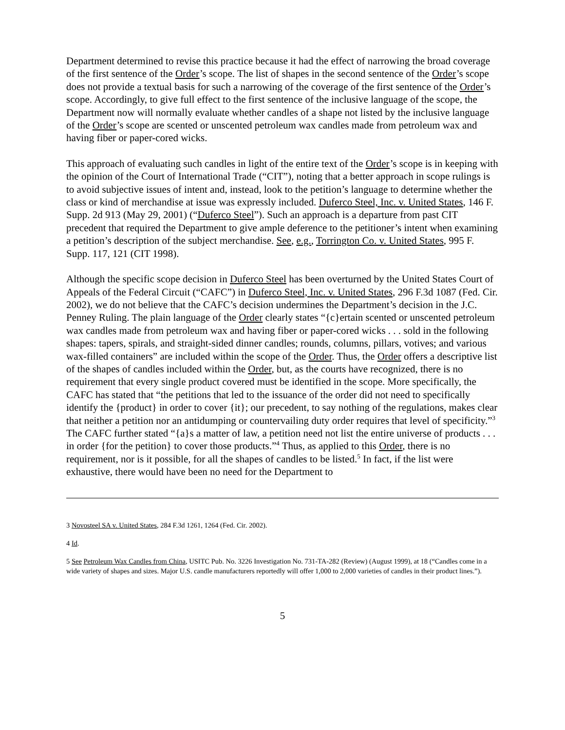Department determined to revise this practice because it had the effect of narrowing the broad coverage of the first sentence of the Order’s scope. The list of shapes in the second sentence of the Order’s scope does not provide a textual basis for such a narrowing of the coverage of the first sentence of the Order’s scope. Accordingly, to give full effect to the first sentence of the inclusive language of the scope, the Department now will normally evaluate whether candles of a shape not listed by the inclusive language of the Order’s scope are scented or unscented petroleum wax candles made from petroleum wax and having fiber or paper-cored wicks.
This approach of evaluating such candles in light of the entire text of the Order’s scope is in keeping with the opinion of the Court of International Trade (“CIT”), noting that a better approach in scope rulings is to avoid subjective issues of intent and, instead, look to the petition’s language to determine whether the class or kind of merchandise at issue was expressly included. Duferco Steel, Inc. v. United States, 146 F. Supp. 2d 913 (May 29, 2001) (“Duferco Steel”). Such an approach is a departure from past CIT precedent that required the Department to give ample deference to the petitioner’s intent when examining a petition’s description of the subject merchandise. See, e.g., Torrington Co. v. United States, 995 F. Supp. 117, 121 (CIT 1998).
Although the specific scope decision in Duferco Steel has been overturned by the United States Court of Appeals of the Federal Circuit (“CAFC”) in Duferco Steel, Inc. v. United States, 296 F.3d 1087 (Fed. Cir. 2002), we do not believe that the CAFC’s decision undermines the Department’s decision in the J.C. Penney Ruling. The plain language of the Order clearly states “{c}ertain scented or unscented petroleum wax candles made from petroleum wax and having fiber or paper-cored wicks . . . sold in the following shapes: tapers, spirals, and straight-sided dinner candles; rounds, columns, pillars, votives; and various wax-filled containers” are included within the scope of the Order. Thus, the Order offers a descriptive list of the shapes of candles included within the Order, but, as the courts have recognized, there is no requirement that every single product covered must be identified in the scope. More specifically, the CAFC has stated that “the petitions that led to the issuance of the order did not need to specifically identify the {product} in order to cover {it}; our precedent, to say nothing of the regulations, makes clear that neither a petition nor an antidumping or countervailing duty order requires that level of specificity.”<sup>3</sup> The CAFC further stated “{a}s a matter of law, a petition need not list the entire universe of products . . . in order {for the petition} to cover those products.”<sup>4</sup> Thus, as applied to this Order, there is no requirement, nor is it possible, for all the shapes of candles to be listed.<sup>5</sup> In fact, if the list were exhaustive, there would have been no need for the Department to
3 Novosteel SA v. United States, 284 F.3d 1261, 1264 (Fed. Cir. 2002).
4 Id.
5 See Petroleum Wax Candles from China, USITC Pub. No. 3226 Investigation No. 731-TA-282 (Review) (August 1999), at 18 (“Candles come in a wide variety of shapes and sizes. Major U.S. candle manufacturers reportedly will offer 1,000 to 2,000 varieties of candles in their product lines.”).
5